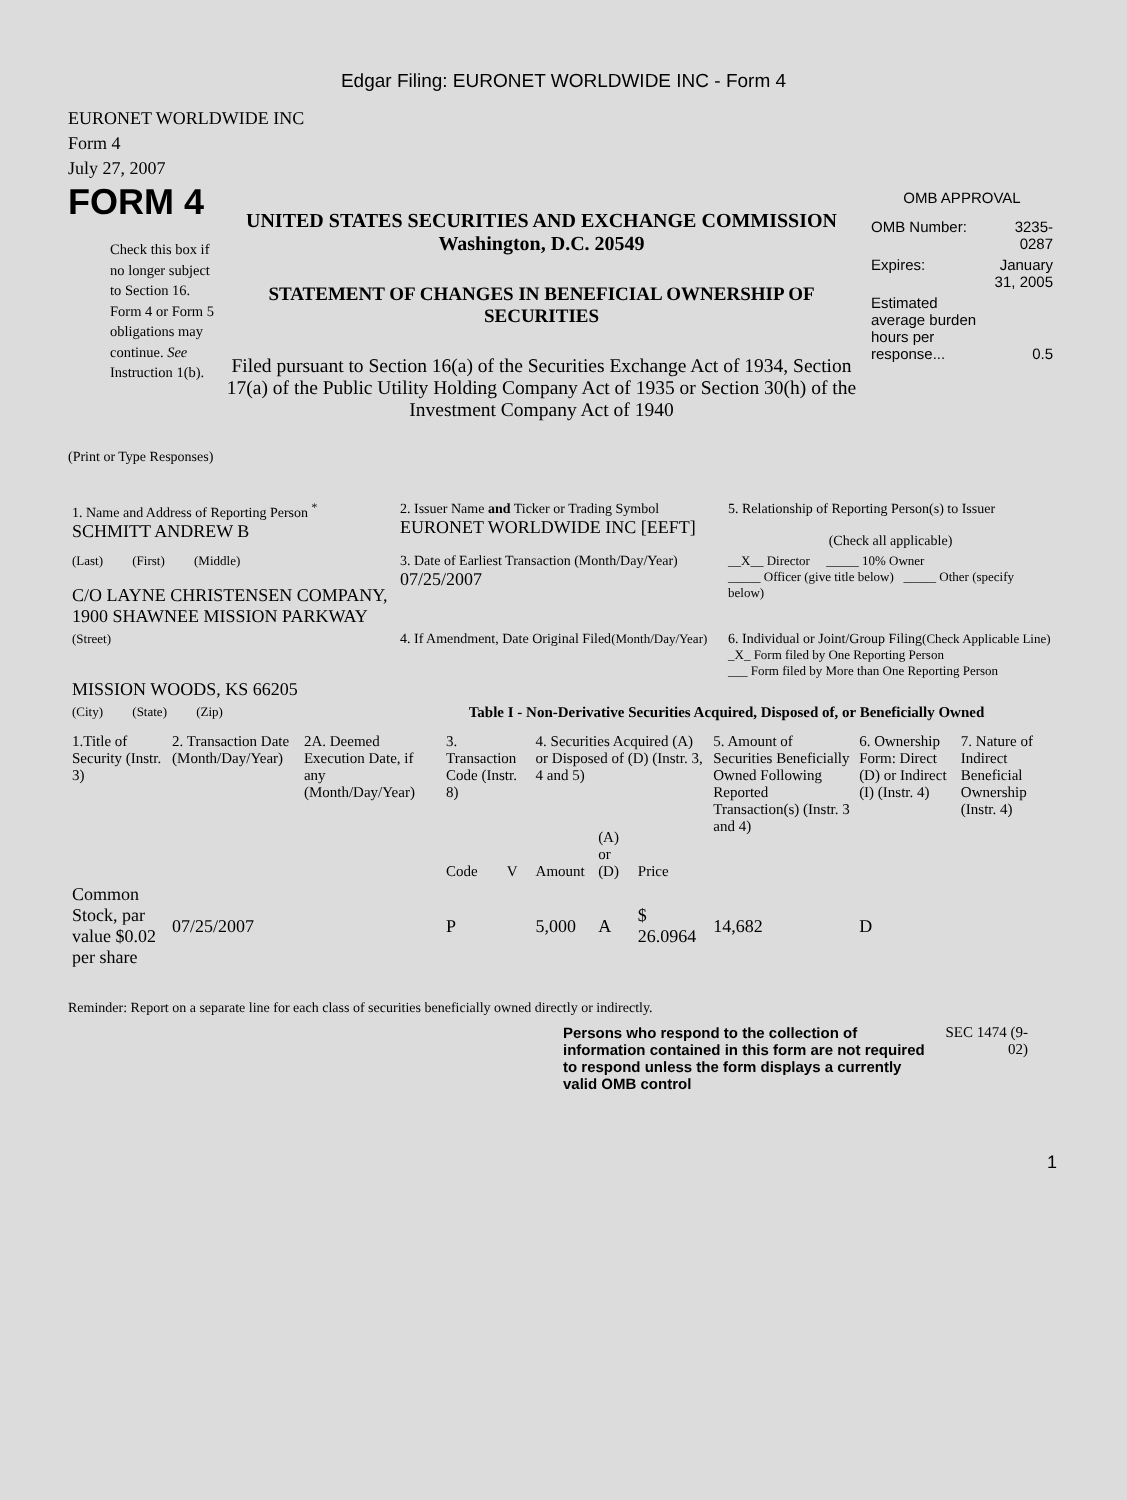Edgar Filing: EURONET WORLDWIDE INC - Form 4
EURONET WORLDWIDE INC
Form 4
July 27, 2007
FORM 4
Check this box if no longer subject to Section 16. Form 4 or Form 5 obligations may continue. See Instruction 1(b).
UNITED STATES SECURITIES AND EXCHANGE COMMISSION
Washington, D.C. 20549
STATEMENT OF CHANGES IN BENEFICIAL OWNERSHIP OF SECURITIES
Filed pursuant to Section 16(a) of the Securities Exchange Act of 1934, Section 17(a) of the Public Utility Holding Company Act of 1935 or Section 30(h) of the Investment Company Act of 1940
OMB APPROVAL
| OMB Number: | 3235-0287 |
| Expires: | January 31, 2005 |
| Estimated average burden hours per response... | 0.5 |
(Print or Type Responses)
| 1. Name and Address of Reporting Person <sup>*</sup> SCHMITT ANDREW B | 2. Issuer Name and Ticker or Trading Symbol EURONET WORLDWIDE INC [EEFT] | 5. Relationship of Reporting Person(s) to Issuer (Check all applicable) |
| (Last) (First) (Middle) C/O LAYNE CHRISTENSEN COMPANY, 1900 SHAWNEE MISSION PARKWAY | 3. Date of Earliest Transaction (Month/Day/Year) 07/25/2007 | __X__ Director _____ 10% Owner _____ Officer (give title below) _____ Other (specify below) |
| (Street) MISSION WOODS, KS 66205 | 4. If Amendment, Date Original Filed (Month/Day/Year) | 6. Individual or Joint/Group Filing (Check Applicable Line) _X_ Form filed by One Reporting Person ___ Form filed by More than One Reporting Person |
| (City) (State) (Zip) | Table I - Non-Derivative Securities Acquired, Disposed of, or Beneficially Owned | |
| 1.Title of Security (Instr. 3) | 2. Transaction Date (Month/Day/Year) | 2A. Deemed Execution Date, if any (Month/Day/Year) | 3. Transaction Code (Instr. 8) | | 4. Securities Acquired (A) or Disposed of (D) (Instr. 3, 4 and 5) | | | 5. Amount of Securities Beneficially Owned Following Reported Transaction(s) (Instr. 3 and 4) | 6. Ownership Form: Direct (D) or Indirect (I) (Instr. 4) | 7. Nature of Indirect Beneficial Ownership (Instr. 4) |
| --- | --- | --- | --- | --- | --- | --- | --- | --- | --- | --- |
| | | | Code | V | Amount | (A) or (D) | Price | | | |
| Common Stock, par value $0.02 per share | 07/25/2007 | | P | | 5,000 | A | $ 26.0964 | 14,682 | D | |
Reminder: Report on a separate line for each class of securities beneficially owned directly or indirectly.
Persons who respond to the collection of information contained in this form are not required to respond unless the form displays a currently valid OMB control
SEC 1474 (9-02)
1